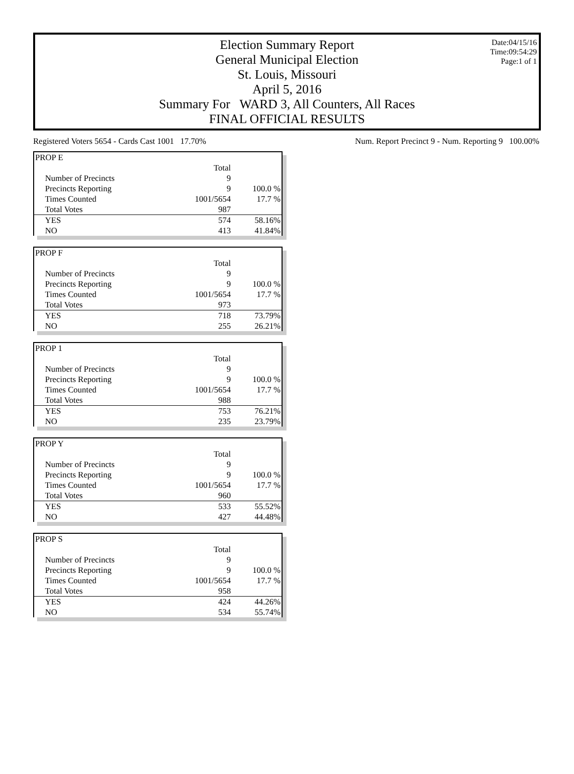Date:04/15/16
Time:09:54:29
Page:1 of 1
Election Summary Report
General Municipal Election
St. Louis, Missouri
April 5, 2016
Summary For WARD 3, All Counters, All Races
FINAL OFFICIAL RESULTS
Registered Voters 5654 - Cards Cast 1001 17.70% Num. Report Precinct 9 - Num. Reporting 9 100.00%
| PROP E | | |
| | Total | |
| Number of Precincts | 9 | |
| Precincts Reporting | 9 | 100.0 % |
| Times Counted | 1001/5654 | 17.7 % |
| Total Votes | 987 | |
| YES | 574 | 58.16% |
| NO | 413 | 41.84% |
| PROP F | | |
| | Total | |
| Number of Precincts | 9 | |
| Precincts Reporting | 9 | 100.0 % |
| Times Counted | 1001/5654 | 17.7 % |
| Total Votes | 973 | |
| YES | 718 | 73.79% |
| NO | 255 | 26.21% |
| PROP 1 | | |
| | Total | |
| Number of Precincts | 9 | |
| Precincts Reporting | 9 | 100.0 % |
| Times Counted | 1001/5654 | 17.7 % |
| Total Votes | 988 | |
| YES | 753 | 76.21% |
| NO | 235 | 23.79% |
| PROP Y | | |
| | Total | |
| Number of Precincts | 9 | |
| Precincts Reporting | 9 | 100.0 % |
| Times Counted | 1001/5654 | 17.7 % |
| Total Votes | 960 | |
| YES | 533 | 55.52% |
| NO | 427 | 44.48% |
| PROP S | | |
| | Total | |
| Number of Precincts | 9 | |
| Precincts Reporting | 9 | 100.0 % |
| Times Counted | 1001/5654 | 17.7 % |
| Total Votes | 958 | |
| YES | 424 | 44.26% |
| NO | 534 | 55.74% |